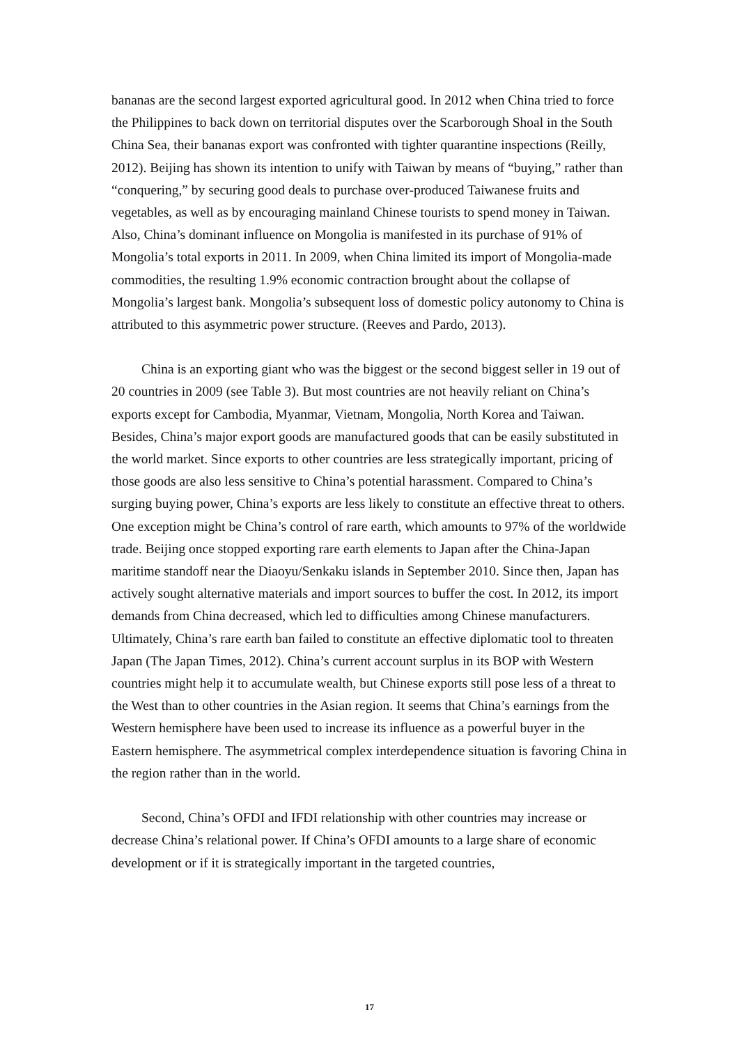bananas are the second largest exported agricultural good. In 2012 when China tried to force the Philippines to back down on territorial disputes over the Scarborough Shoal in the South China Sea, their bananas export was confronted with tighter quarantine inspections (Reilly, 2012). Beijing has shown its intention to unify with Taiwan by means of “buying,” rather than “conquering,” by securing good deals to purchase over-produced Taiwanese fruits and vegetables, as well as by encouraging mainland Chinese tourists to spend money in Taiwan. Also, China’s dominant influence on Mongolia is manifested in its purchase of 91% of Mongolia’s total exports in 2011. In 2009, when China limited its import of Mongolia-made commodities, the resulting 1.9% economic contraction brought about the collapse of Mongolia’s largest bank. Mongolia’s subsequent loss of domestic policy autonomy to China is attributed to this asymmetric power structure. (Reeves and Pardo, 2013).
China is an exporting giant who was the biggest or the second biggest seller in 19 out of 20 countries in 2009 (see Table 3). But most countries are not heavily reliant on China’s exports except for Cambodia, Myanmar, Vietnam, Mongolia, North Korea and Taiwan. Besides, China’s major export goods are manufactured goods that can be easily substituted in the world market. Since exports to other countries are less strategically important, pricing of those goods are also less sensitive to China’s potential harassment. Compared to China’s surging buying power, China’s exports are less likely to constitute an effective threat to others. One exception might be China’s control of rare earth, which amounts to 97% of the worldwide trade. Beijing once stopped exporting rare earth elements to Japan after the China-Japan maritime standoff near the Diaoyu/Senkaku islands in September 2010. Since then, Japan has actively sought alternative materials and import sources to buffer the cost. In 2012, its import demands from China decreased, which led to difficulties among Chinese manufacturers. Ultimately, China’s rare earth ban failed to constitute an effective diplomatic tool to threaten Japan (The Japan Times, 2012). China’s current account surplus in its BOP with Western countries might help it to accumulate wealth, but Chinese exports still pose less of a threat to the West than to other countries in the Asian region. It seems that China’s earnings from the Western hemisphere have been used to increase its influence as a powerful buyer in the Eastern hemisphere. The asymmetrical complex interdependence situation is favoring China in the region rather than in the world.
Second, China’s OFDI and IFDI relationship with other countries may increase or decrease China’s relational power. If China’s OFDI amounts to a large share of economic development or if it is strategically important in the targeted countries,
17